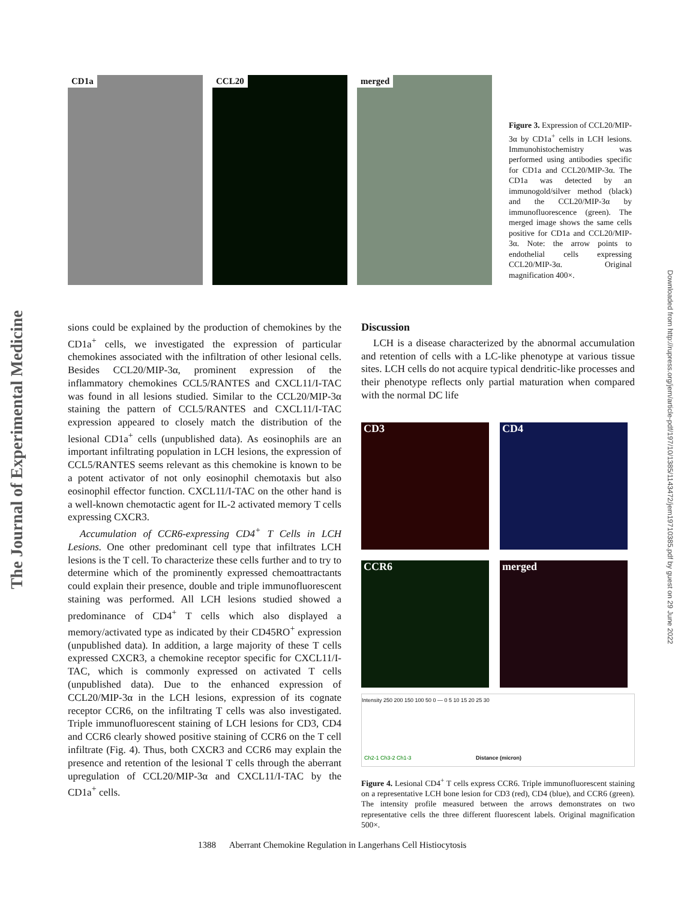The Journal of Experimental Medicine
Downloaded from http://rupress.org/jem/article-pdf/197/10/1385/1143472/jem19710385.pdf by guest on 29 June 2022
CD1a CCL20 merged
Figure 3. Expression of CCL20/MIP-3α by CD1a<sup>+</sup> cells in LCH lesions. Immunohistochemistry was performed using antibodies specific for CD1a and CCL20/MIP-3α. The CD1a was detected by an immunogold/silver method (black) and the CCL20/MIP-3α by immunofluorescence (green). The merged image shows the same cells positive for CD1a and CCL20/MIP-3α. Note: the arrow points to endothelial cells expressing CCL20/MIP-3α. Original magnification 400×.
sions could be explained by the production of chemokines by the CD1a<sup>+</sup> cells, we investigated the expression of particular chemokines associated with the infiltration of other lesional cells. Besides CCL20/MIP-3α, prominent expression of the inflammatory chemokines CCL5/RANTES and CXCL11/I-TAC was found in all lesions studied. Similar to the CCL20/MIP-3α staining the pattern of CCL5/RANTES and CXCL11/I-TAC expression appeared to closely match the distribution of the lesional CD1a<sup>+</sup> cells (unpublished data). As eosinophils are an important infiltrating population in LCH lesions, the expression of CCL5/RANTES seems relevant as this chemokine is known to be a potent activator of not only eosinophil chemotaxis but also eosinophil effector function. CXCL11/I-TAC on the other hand is a well-known chemotactic agent for IL-2 activated memory T cells expressing CXCR3.
Accumulation of CCR6-expressing CD4<sup>+</sup> T Cells in LCH Lesions. One other predominant cell type that infiltrates LCH lesions is the T cell. To characterize these cells further and to try to determine which of the prominently expressed chemoattractants could explain their presence, double and triple immunofluorescent staining was performed. All LCH lesions studied showed a predominance of CD4<sup>+</sup> T cells which also displayed a memory/activated type as indicated by their CD45RO<sup>+</sup> expression (unpublished data). In addition, a large majority of these T cells expressed CXCR3, a chemokine receptor specific for CXCL11/I-TAC, which is commonly expressed on activated T cells (unpublished data). Due to the enhanced expression of CCL20/MIP-3α in the LCH lesions, expression of its cognate receptor CCR6, on the infiltrating T cells was also investigated. Triple immunofluorescent staining of LCH lesions for CD3, CD4 and CCR6 clearly showed positive staining of CCR6 on the T cell infiltrate (Fig. 4). Thus, both CXCR3 and CCR6 may explain the presence and retention of the lesional T cells through the aberrant upregulation of CCL20/MIP-3α and CXCL11/I-TAC by the CD1a<sup>+</sup> cells.
Discussion
LCH is a disease characterized by the abnormal accumulation and retention of cells with a LC-like phenotype at various tissue sites. LCH cells do not acquire typical dendritic-like processes and their phenotype reflects only partial maturation when compared with the normal DC life
CD3
CD4
CCR6
merged
Intensity 250 200 150 100 50 0 — 0 5 10 15 20 25 30
Distance (micron) Ch2-1 Ch3-2 Ch1-3
Figure 4. Lesional CD4<sup>+</sup> T cells express CCR6. Triple immunofluorescent staining on a representative LCH bone lesion for CD3 (red), CD4 (blue), and CCR6 (green). The intensity profile measured between the arrows demonstrates on two representative cells the three different fluorescent labels. Original magnification 500×.
1388 Aberrant Chemokine Regulation in Langerhans Cell Histiocytosis